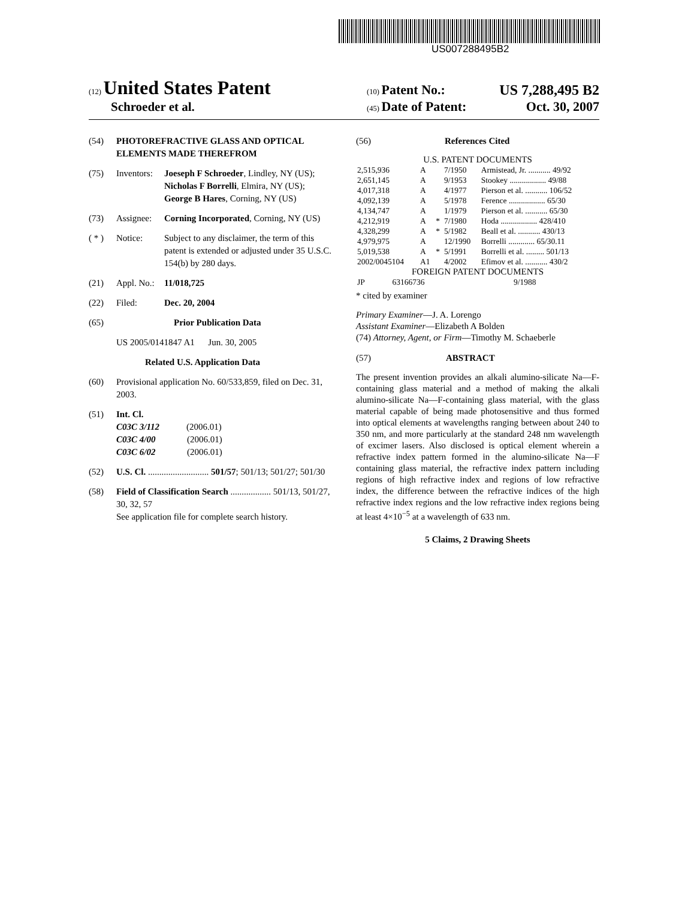US007288495B2
(12) United States Patent (10) Patent No.: US 7,288,495 B2
Schroeder et al. (45) Date of Patent: Oct. 30, 2007
(54) PHOTOREFRACTIVE GLASS AND OPTICAL ELEMENTS MADE THEREFROM
(75) Inventors: Joeseph F Schroeder, Lindley, NY (US); Nicholas F Borrelli, Elmira, NY (US); George B Hares, Corning, NY (US)
(73) Assignee: Corning Incorporated, Corning, NY (US)
( * ) Notice: Subject to any disclaimer, the term of this patent is extended or adjusted under 35 U.S.C. 154(b) by 280 days.
(21) Appl. No.: 11/018,725
(22) Filed: Dec. 20, 2004
(65) Prior Publication Data
US 2005/0141847 A1 Jun. 30, 2005
Related U.S. Application Data
(60) Provisional application No. 60/533,859, filed on Dec. 31, 2003.
(51) Int. Cl.
C03C 3/112 (2006.01)
C03C 4/00 (2006.01)
C03C 6/02 (2006.01)
(52) U.S. Cl. ........................... 501/57; 501/13; 501/27; 501/30
(58) Field of Classification Search .................. 501/13, 501/27, 30, 32, 57
See application file for complete search history.
(56) References Cited
U.S. PATENT DOCUMENTS
| 2,515,936 | A | | 7/1950 | Armistead, Jr. ........... 49/92 |
| 2,651,145 | A | | 9/1953 | Stookey .................. 49/88 |
| 4,017,318 | A | | 4/1977 | Pierson et al. ........... 106/52 |
| 4,092,139 | A | | 5/1978 | Ference .................. 65/30 |
| 4,134,747 | A | | 1/1979 | Pierson et al. ........... 65/30 |
| 4,212,919 | A | * | 7/1980 | Hoda .................. 428/410 |
| 4,328,299 | A | * | 5/1982 | Beall et al. ........... 430/13 |
| 4,979,975 | A | | 12/1990 | Borrelli ............. 65/30.11 |
| 5,019,538 | A | * | 5/1991 | Borrelli et al. ......... 501/13 |
| 2002/0045104 | A1 | | 4/2002 | Efimov et al. ........... 430/2 |
FOREIGN PATENT DOCUMENTS
| JP | 63166736 | 9/1988 |
* cited by examiner
Primary Examiner—J. A. Lorengo
Assistant Examiner—Elizabeth A Bolden
(74) Attorney, Agent, or Firm—Timothy M. Schaeberle
(57) ABSTRACT
The present invention provides an alkali alumino-silicate Na—F-containing glass material and a method of making the alkali alumino-silicate Na—F-containing glass material, with the glass material capable of being made photosensitive and thus formed into optical elements at wavelengths ranging between about 240 to 350 nm, and more particularly at the standard 248 nm wavelength of excimer lasers. Also disclosed is optical element wherein a refractive index pattern formed in the alumino-silicate Na—F containing glass material, the refractive index pattern including regions of high refractive index and regions of low refractive index, the difference between the refractive indices of the high refractive index regions and the low refractive index regions being at least 4×10<sup>−5</sup> at a wavelength of 633 nm.
5 Claims, 2 Drawing Sheets